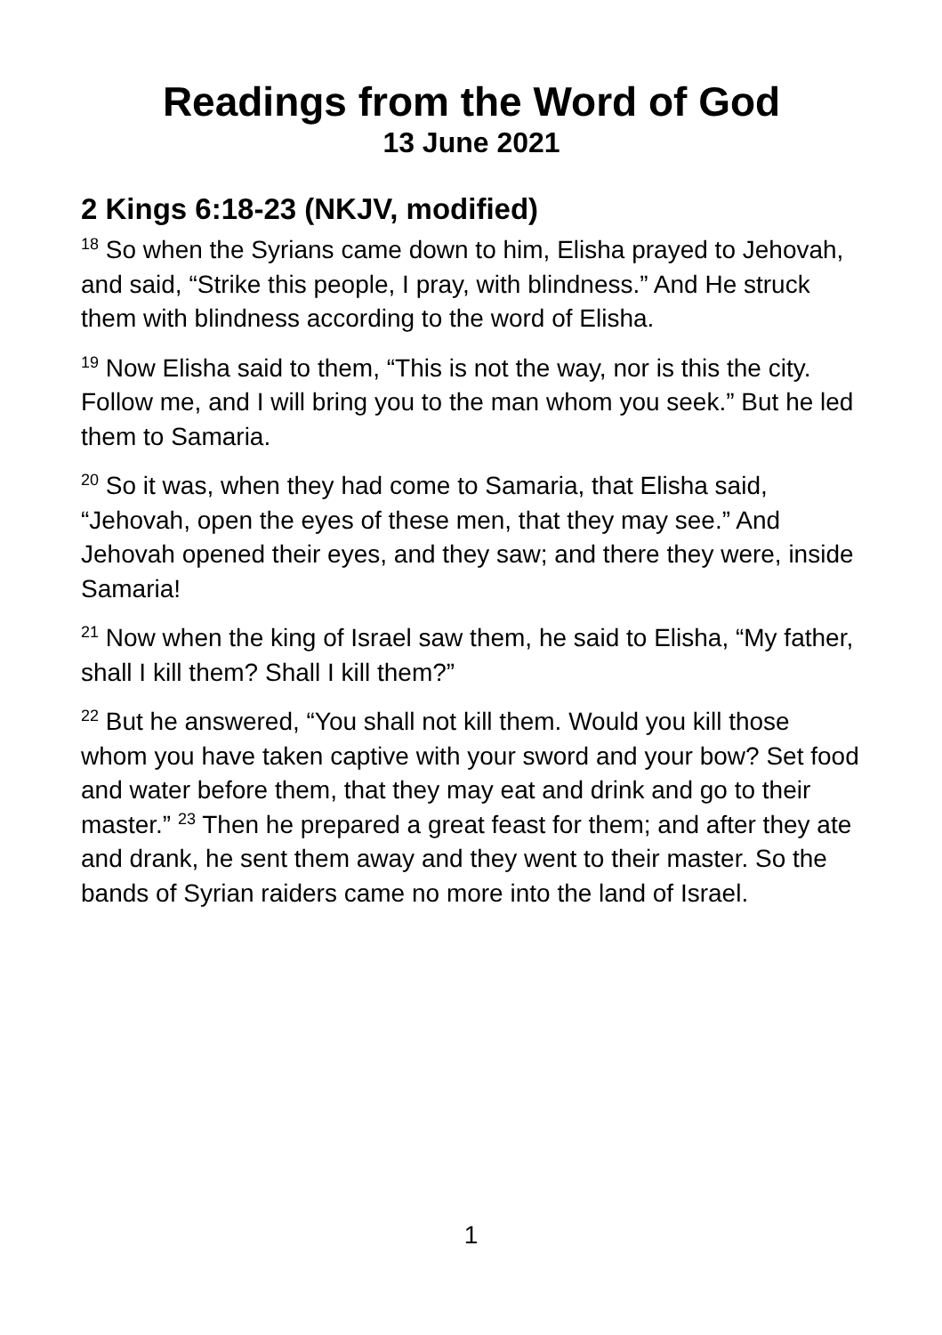Readings from the Word of God
13 June 2021
2 Kings 6:18-23 (NKJV, modified)
<sup>18</sup> So when the Syrians came down to him, Elisha prayed to Jehovah, and said, “Strike this people, I pray, with blindness.” And He struck them with blindness according to the word of Elisha.
<sup>19</sup> Now Elisha said to them, “This is not the way, nor is this the city. Follow me, and I will bring you to the man whom you seek.” But he led them to Samaria.
<sup>20</sup> So it was, when they had come to Samaria, that Elisha said, “Jehovah, open the eyes of these men, that they may see.” And Jehovah opened their eyes, and they saw; and there they were, inside Samaria!
<sup>21</sup> Now when the king of Israel saw them, he said to Elisha, “My father, shall I kill them? Shall I kill them?”
<sup>22</sup> But he answered, “You shall not kill them. Would you kill those whom you have taken captive with your sword and your bow? Set food and water before them, that they may eat and drink and go to their master.” <sup>23</sup> Then he prepared a great feast for them; and after they ate and drank, he sent them away and they went to their master. So the bands of Syrian raiders came no more into the land of Israel.
1